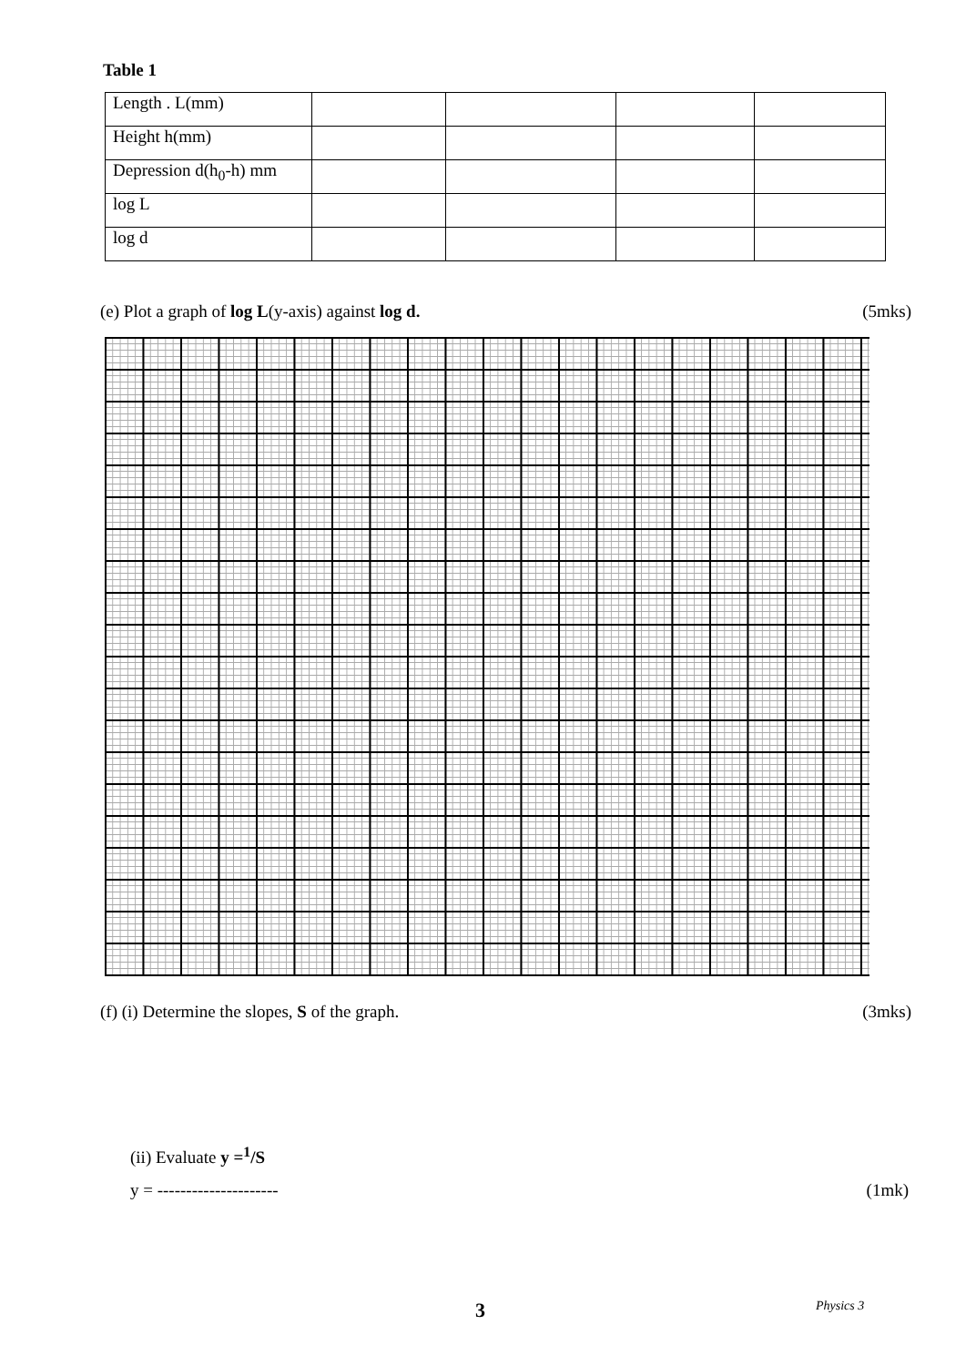Table 1
| Length . L(mm) | | | | |
| Height h(mm) | | | | |
| Depression d(h<sub>0</sub>-h) mm | | | | |
| log L | | | | |
| log d | | | | |
(e) Plot a graph of log L(y-axis) against log d. (5mks)
(f) (i) Determine the slopes, S of the graph. (3mks)
(ii) Evaluate y =<sup>1</sup>/S
y = --------------------- (1mk)
3 Physics 3